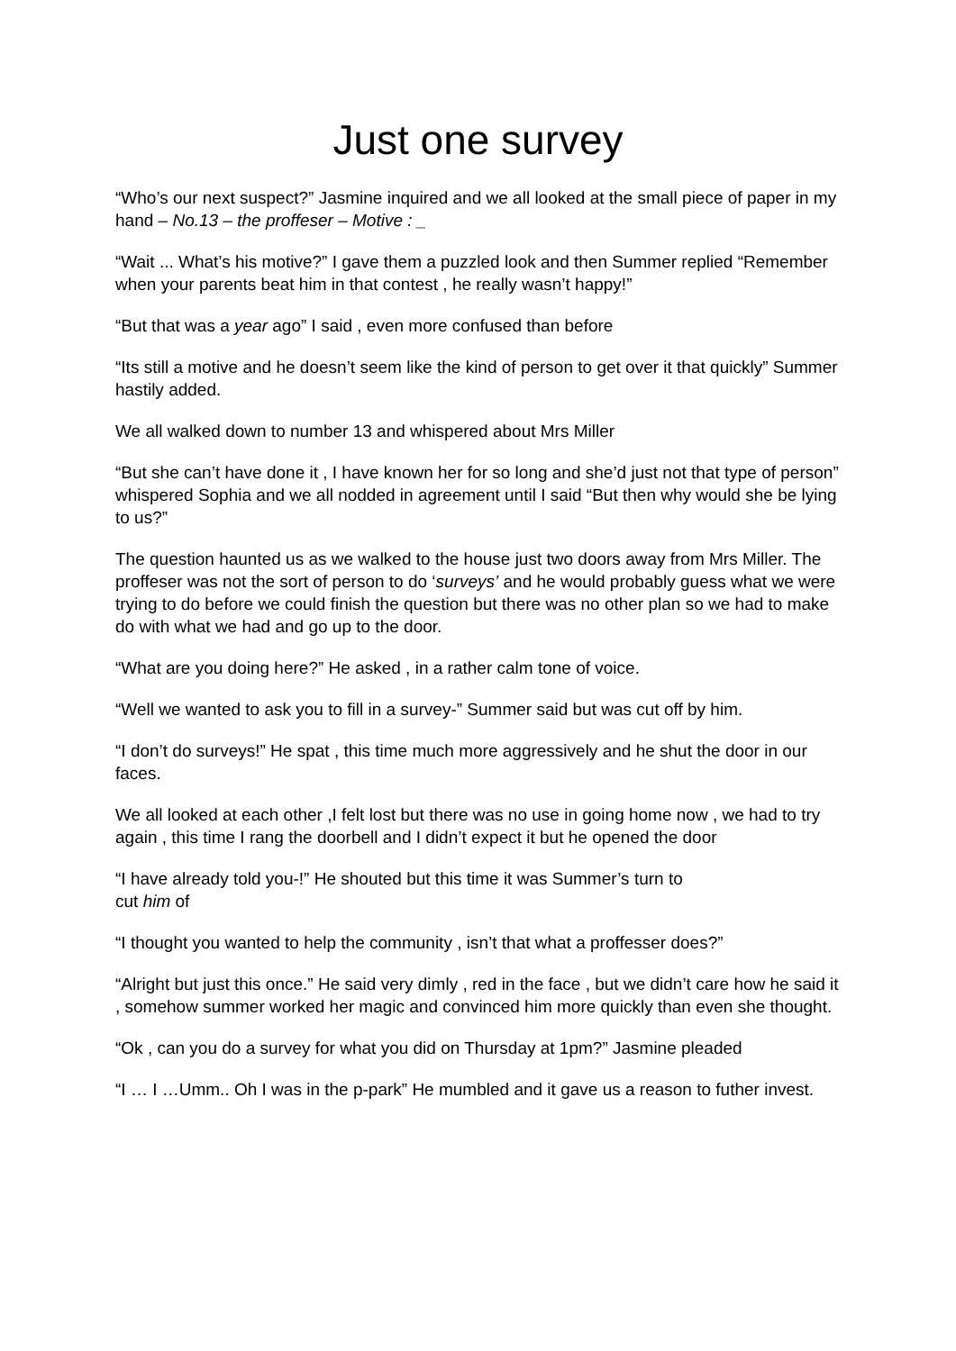Just one survey
“Who’s our next suspect?” Jasmine inquired and we all looked at the small piece of paper in my hand – No.13 – the proffeser – Motive : _
“Wait ... What’s his motive?” I gave them a puzzled look and then Summer replied “Remember when your parents beat him in that contest , he really wasn’t happy!”
“But that was a year ago” I said , even more confused than before
“Its still a motive and he doesn’t seem like the kind of person to get over it that quickly” Summer hastily added.
We all walked down to number 13 and whispered about Mrs Miller
“But she can’t have done it , I have known her for so long and she’d just not that type of person” whispered Sophia and we all nodded in agreement until I said “But then why would she be lying to us?”
The question haunted us as we walked to the house just two doors away from Mrs Miller. The proffeser was not the sort of person to do ‘surveys’ and he would probably guess what we were trying to do before we could finish the question but there was no other plan so we had to make do with what we had and go up to the door.
“What are you doing here?” He asked , in a rather calm tone of voice.
“Well we wanted to ask you to fill in a survey-” Summer said but was cut off by him.
“I don’t do surveys!” He spat , this time much more aggressively and he shut the door in our faces.
We all looked at each other ,I felt lost but there was no use in going home now , we had to try again , this time I rang the doorbell and I didn’t expect it but he opened the door
“I have already told you-!” He shouted but this time it was Summer’s turn to
cut him of
“I thought you wanted to help the community , isn’t that what a proffesser does?”
“Alright but just this once.” He said very dimly , red in the face , but we didn’t care how he said it , somehow summer worked her magic and convinced him more quickly than even she thought.
“Ok , can you do a survey for what you did on Thursday at 1pm?” Jasmine pleaded
“I … I …Umm.. Oh I was in the p-park” He mumbled and it gave us a reason to futher invest.